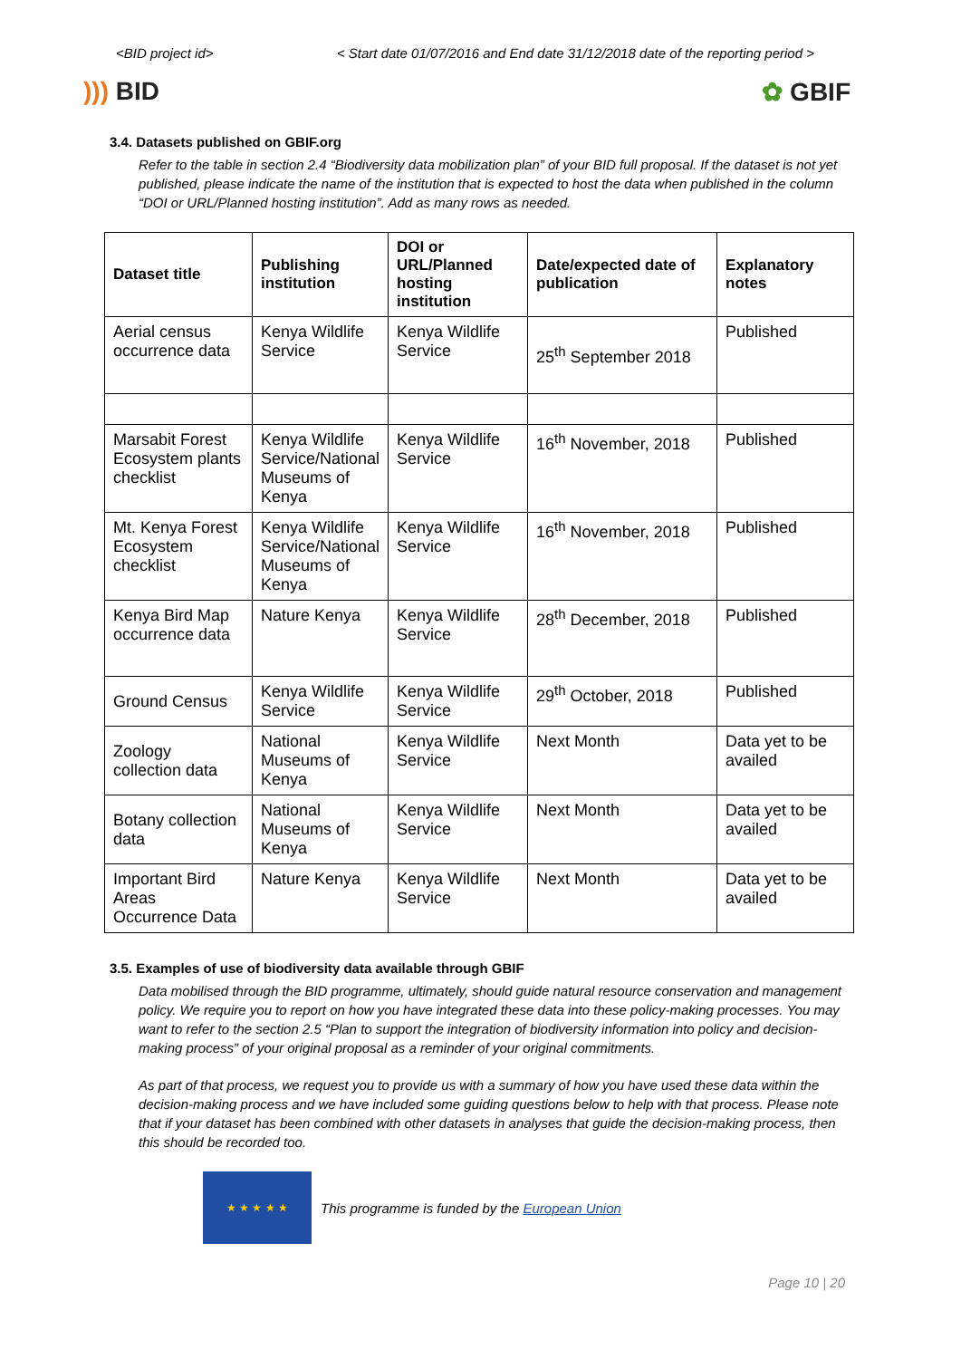<BID project id> < Start date 01/07/2016 and End date 31/12/2018 date of the reporting period >
))) BID ✿ GBIF
3.4. Datasets published on GBIF.org
Refer to the table in section 2.4 “Biodiversity data mobilization plan” of your BID full proposal. If the dataset is not yet published, please indicate the name of the institution that is expected to host the data when published in the column “DOI or URL/Planned hosting institution”. Add as many rows as needed.
| Dataset title | Publishing institution | DOI or URL/Planned hosting institution | Date/expected date of publication | Explanatory notes |
| --- | --- | --- | --- | --- |
| Aerial census occurrence data | Kenya Wildlife Service | Kenya Wildlife Service | 25<sup>th</sup> September 2018 | Published |
| Marsabit Forest Ecosystem plants checklist | Kenya Wildlife Service/National Museums of Kenya | Kenya Wildlife Service | 16<sup>th</sup> November, 2018 | Published |
| Mt. Kenya Forest Ecosystem checklist | Kenya Wildlife Service/National Museums of Kenya | Kenya Wildlife Service | 16<sup>th</sup> November, 2018 | Published |
| Kenya Bird Map occurrence data | Nature Kenya | Kenya Wildlife Service | 28<sup>th</sup> December, 2018 | Published |
| Ground Census | Kenya Wildlife Service | Kenya Wildlife Service | 29<sup>th</sup> October, 2018 | Published |
| Zoology collection data | National Museums of Kenya | Kenya Wildlife Service | Next Month | Data yet to be availed |
| Botany collection data | National Museums of Kenya | Kenya Wildlife Service | Next Month | Data yet to be availed |
| Important Bird Areas Occurrence Data | Nature Kenya | Kenya Wildlife Service | Next Month | Data yet to be availed |
3.5. Examples of use of biodiversity data available through GBIF
Data mobilised through the BID programme, ultimately, should guide natural resource conservation and management policy. We require you to report on how you have integrated these data into these policy-making processes. You may want to refer to the section 2.5 “Plan to support the integration of biodiversity information into policy and decision-making process” of your original proposal as a reminder of your original commitments.
As part of that process, we request you to provide us with a summary of how you have used these data within the decision-making process and we have included some guiding questions below to help with that process. Please note that if your dataset has been combined with other datasets in analyses that guide the decision-making process, then this should be recorded too.
★ ★ ★ ★ ★
This programme is funded by the European Union
Page 10 | 20